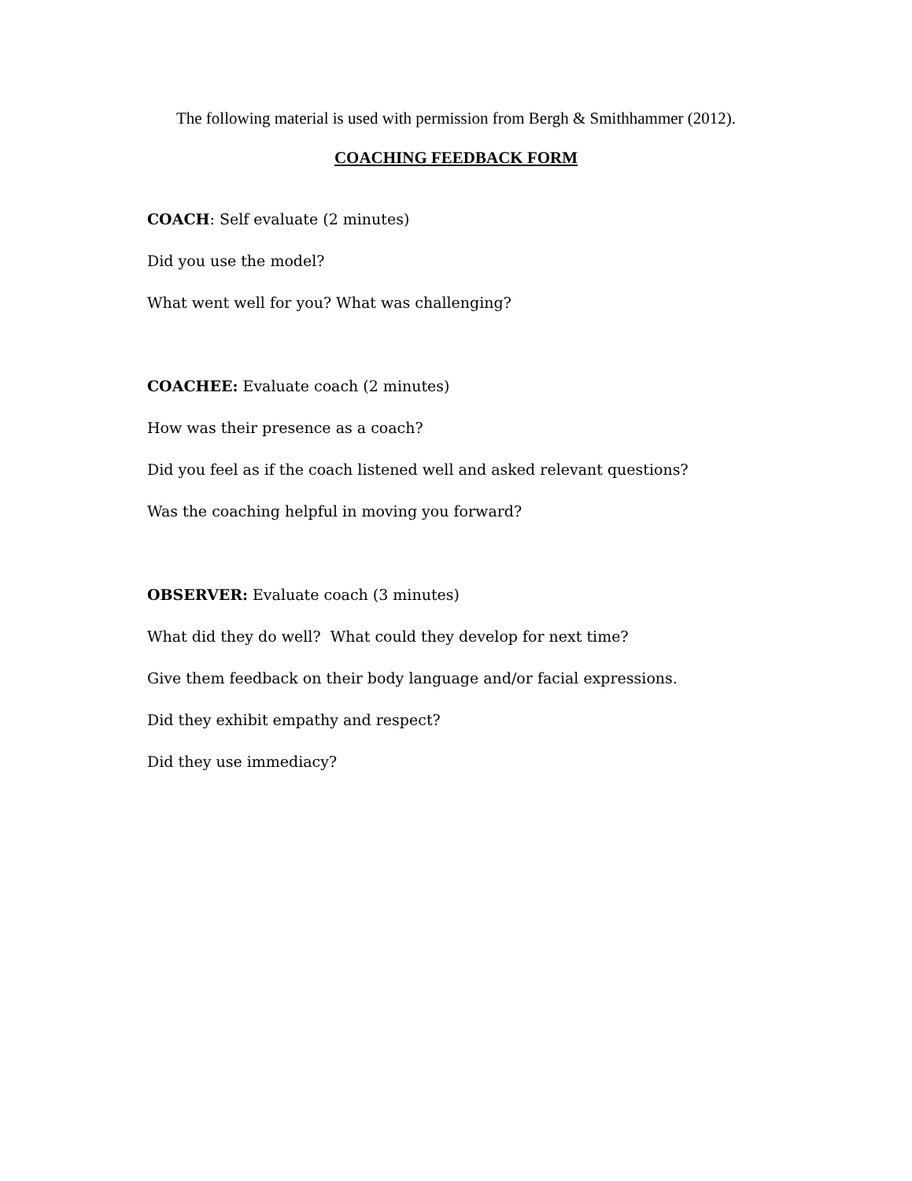The following material is used with permission from Bergh & Smithhammer (2012).
COACHING FEEDBACK FORM
COACH: Self evaluate (2 minutes)
Did you use the model?
What went well for you? What was challenging?
COACHEE: Evaluate coach (2 minutes)
How was their presence as a coach?
Did you feel as if the coach listened well and asked relevant questions?
Was the coaching helpful in moving you forward?
OBSERVER: Evaluate coach (3 minutes)
What did they do well? What could they develop for next time?
Give them feedback on their body language and/or facial expressions.
Did they exhibit empathy and respect?
Did they use immediacy?